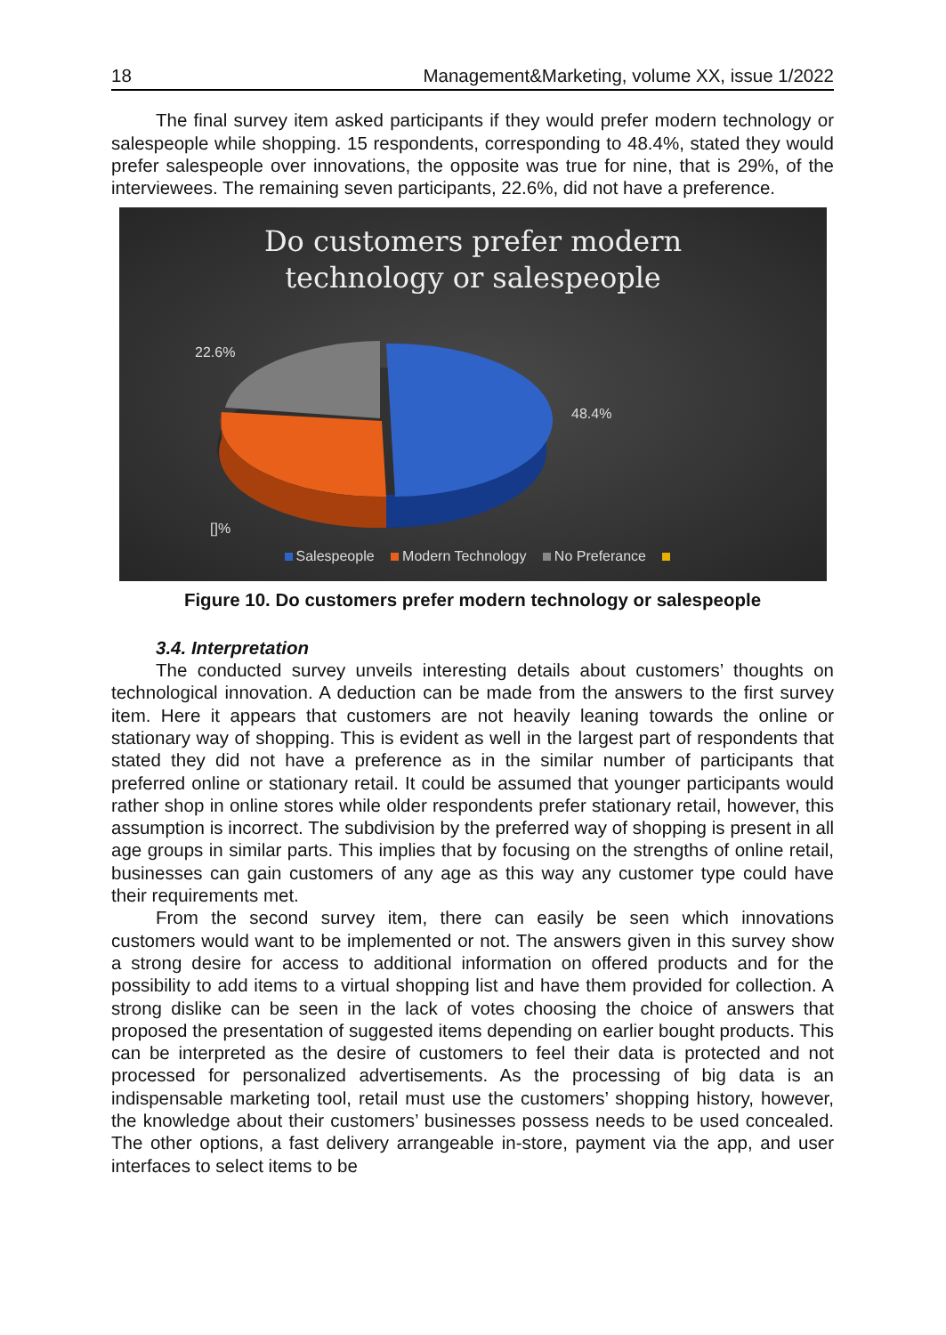18 Management&Marketing, volume XX, issue 1/2022
The final survey item asked participants if they would prefer modern technology or salespeople while shopping. 15 respondents, corresponding to 48.4%, stated they would prefer salespeople over innovations, the opposite was true for nine, that is 29%, of the interviewees. The remaining seven participants, 22.6%, did not have a preference.
Do customers prefer modern
technology or salespeople
22.6%
48.4%
[]%
Salespeople Modern Technology No Preferance
Figure 10. Do customers prefer modern technology or salespeople
3.4. Interpretation
The conducted survey unveils interesting details about customers’ thoughts on technological innovation. A deduction can be made from the answers to the first survey item. Here it appears that customers are not heavily leaning towards the online or stationary way of shopping. This is evident as well in the largest part of respondents that stated they did not have a preference as in the similar number of participants that preferred online or stationary retail. It could be assumed that younger participants would rather shop in online stores while older respondents prefer stationary retail, however, this assumption is incorrect. The subdivision by the preferred way of shopping is present in all age groups in similar parts. This implies that by focusing on the strengths of online retail, businesses can gain customers of any age as this way any customer type could have their requirements met.
From the second survey item, there can easily be seen which innovations customers would want to be implemented or not. The answers given in this survey show a strong desire for access to additional information on offered products and for the possibility to add items to a virtual shopping list and have them provided for collection. A strong dislike can be seen in the lack of votes choosing the choice of answers that proposed the presentation of suggested items depending on earlier bought products. This can be interpreted as the desire of customers to feel their data is protected and not processed for personalized advertisements. As the processing of big data is an indispensable marketing tool, retail must use the customers’ shopping history, however, the knowledge about their customers’ businesses possess needs to be used concealed. The other options, a fast delivery arrangeable in-store, payment via the app, and user interfaces to select items to be